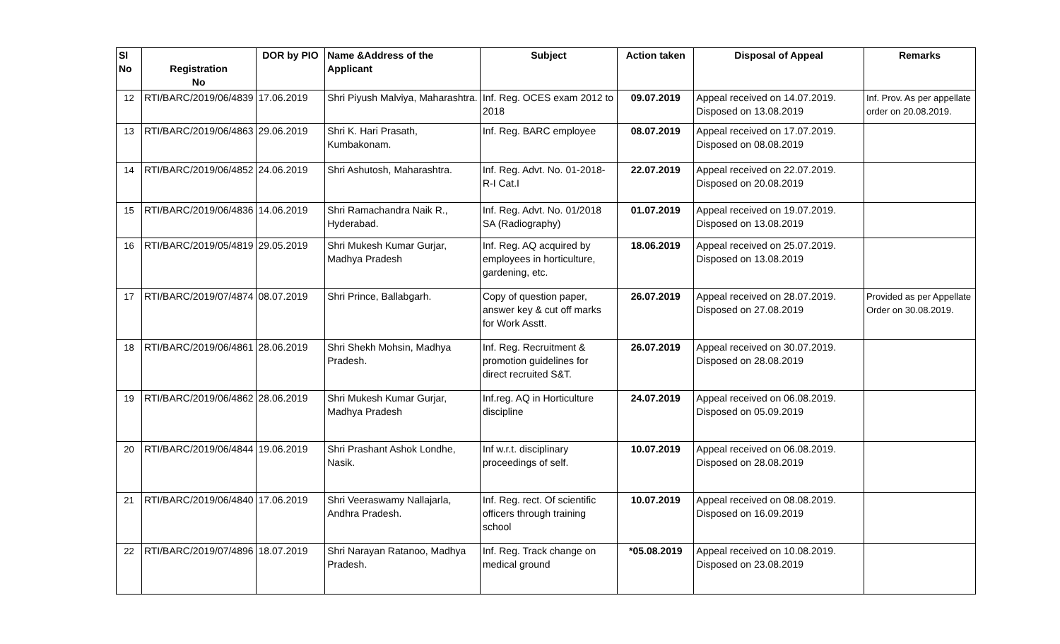| Sl No | Registration No | DOR by PIO | Name &Address of the Applicant | Subject | Action taken | Disposal of Appeal | Remarks |
| --- | --- | --- | --- | --- | --- | --- | --- |
| 12 | RTI/BARC/2019/06/4839 | 17.06.2019 | Shri Piyush Malviya, Maharashtra. | Inf. Reg. OCES exam 2012 to 2018 | 09.07.2019 | Appeal received on 14.07.2019. Disposed on 13.08.2019 | Inf. Prov. As per appellate order on 20.08.2019. |
| 13 | RTI/BARC/2019/06/4863 | 29.06.2019 | Shri K. Hari Prasath, Kumbakonam. | Inf. Reg. BARC employee | 08.07.2019 | Appeal received on 17.07.2019. Disposed on 08.08.2019 | |
| 14 | RTI/BARC/2019/06/4852 | 24.06.2019 | Shri Ashutosh, Maharashtra. | Inf. Reg. Advt. No. 01-2018-R-I Cat.I | 22.07.2019 | Appeal received on 22.07.2019. Disposed on 20.08.2019 | |
| 15 | RTI/BARC/2019/06/4836 | 14.06.2019 | Shri Ramachandra Naik R., Hyderabad. | Inf. Reg. Advt. No. 01/2018 SA (Radiography) | 01.07.2019 | Appeal received on 19.07.2019. Disposed on 13.08.2019 | |
| 16 | RTI/BARC/2019/05/4819 | 29.05.2019 | Shri Mukesh Kumar Gurjar, Madhya Pradesh | Inf. Reg. AQ acquired by employees in horticulture, gardening, etc. | 18.06.2019 | Appeal received on 25.07.2019. Disposed on 13.08.2019 | |
| 17 | RTI/BARC/2019/07/4874 | 08.07.2019 | Shri Prince, Ballabgarh. | Copy of question paper, answer key & cut off marks for Work Asstt. | 26.07.2019 | Appeal received on 28.07.2019. Disposed on 27.08.2019 | Provided as per Appellate Order on 30.08.2019. |
| 18 | RTI/BARC/2019/06/4861 | 28.06.2019 | Shri Shekh Mohsin, Madhya Pradesh. | Inf. Reg. Recruitment & promotion guidelines for direct recruited S&T. | 26.07.2019 | Appeal received on 30.07.2019. Disposed on 28.08.2019 | |
| 19 | RTI/BARC/2019/06/4862 | 28.06.2019 | Shri Mukesh Kumar Gurjar, Madhya Pradesh | Inf.reg. AQ in Horticulture discipline | 24.07.2019 | Appeal received on 06.08.2019. Disposed on 05.09.2019 | |
| 20 | RTI/BARC/2019/06/4844 | 19.06.2019 | Shri Prashant Ashok Londhe, Nasik. | Inf w.r.t. disciplinary proceedings of self. | 10.07.2019 | Appeal received on 06.08.2019. Disposed on 28.08.2019 | |
| 21 | RTI/BARC/2019/06/4840 | 17.06.2019 | Shri Veeraswamy Nallajarla, Andhra Pradesh. | Inf. Reg. rect. Of scientific officers through training school | 10.07.2019 | Appeal received on 08.08.2019. Disposed on 16.09.2019 | |
| 22 | RTI/BARC/2019/07/4896 | 18.07.2019 | Shri Narayan Ratanoo, Madhya Pradesh. | Inf. Reg. Track change on medical ground | *05.08.2019 | Appeal received on 10.08.2019. Disposed on 23.08.2019 | |